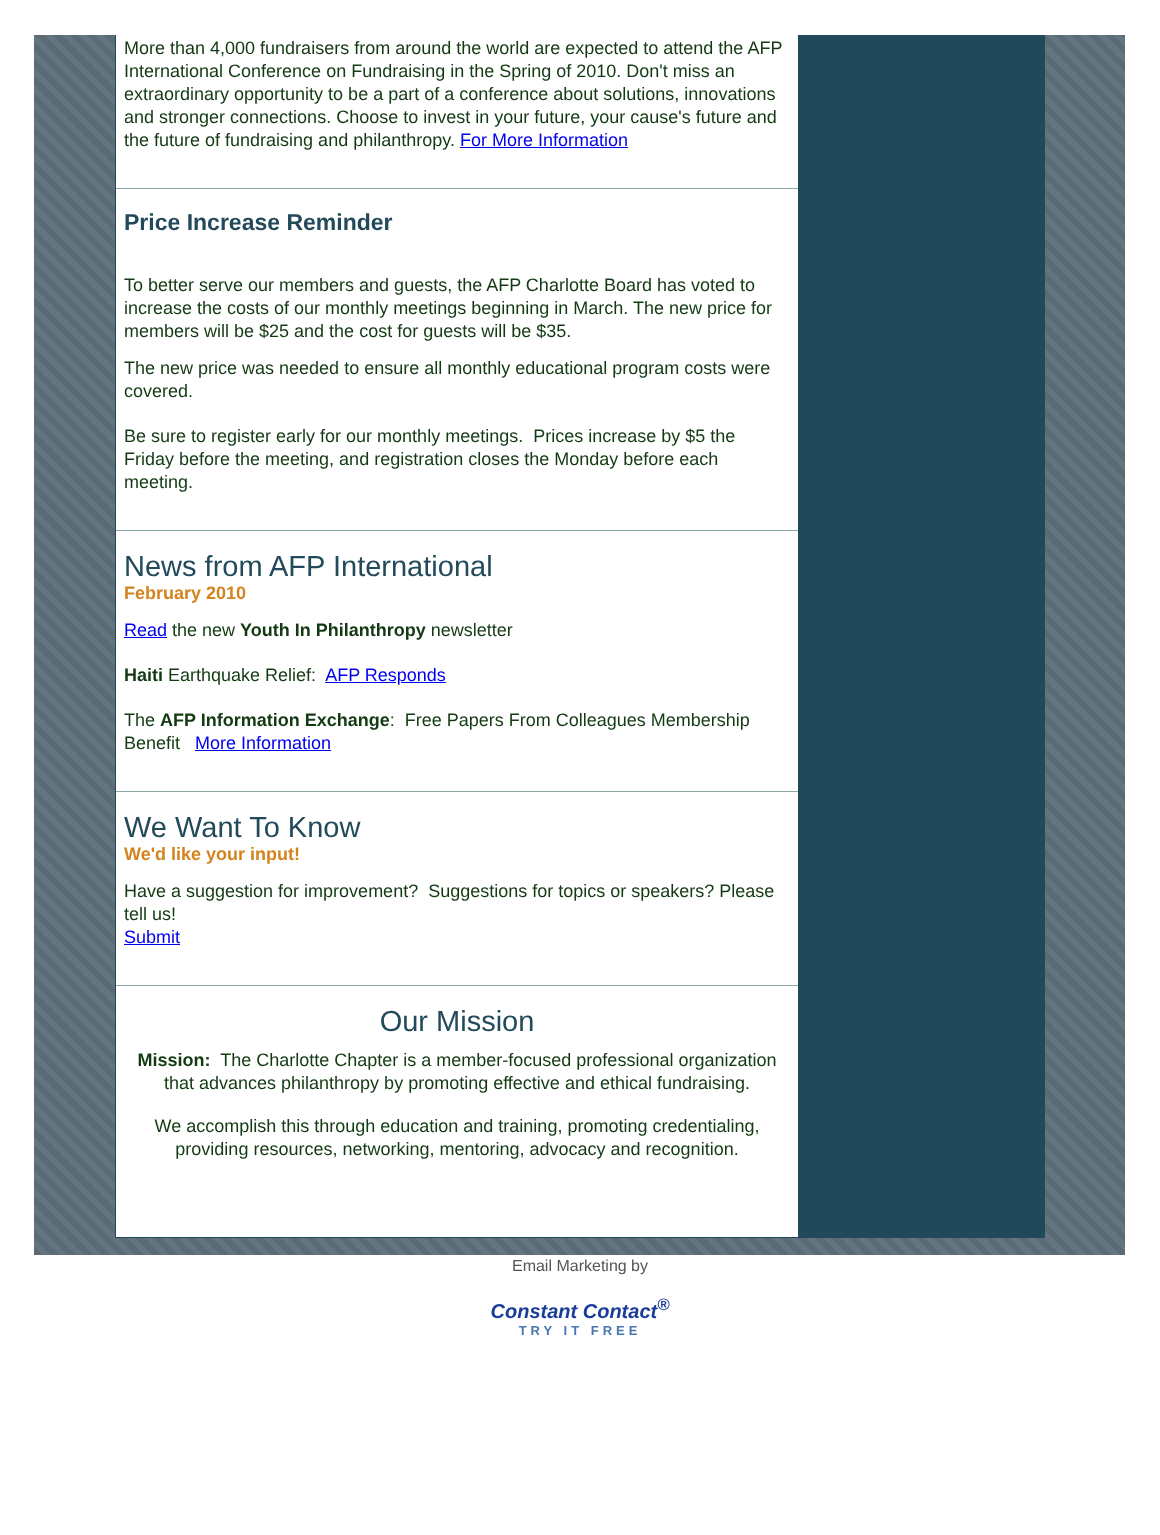More than 4,000 fundraisers from around the world are expected to attend the AFP International Conference on Fundraising in the Spring of 2010. Don't miss an extraordinary opportunity to be a part of a conference about solutions, innovations and stronger connections. Choose to invest in your future, your cause's future and the future of fundraising and philanthropy. For More Information
Price Increase Reminder
To better serve our members and guests, the AFP Charlotte Board has voted to increase the costs of our monthly meetings beginning in March. The new price for members will be $25 and the cost for guests will be $35.
The new price was needed to ensure all monthly educational program costs were covered.
Be sure to register early for our monthly meetings. Prices increase by $5 the Friday before the meeting, and registration closes the Monday before each meeting.
News from AFP International
February 2010
Read the new Youth In Philanthropy newsletter
Haiti Earthquake Relief: AFP Responds
The AFP Information Exchange: Free Papers From Colleagues Membership Benefit More Information
We Want To Know
We'd like your input!
Have a suggestion for improvement? Suggestions for topics or speakers? Please tell us!
Submit
Our Mission
Mission: The Charlotte Chapter is a member-focused professional organization that advances philanthropy by promoting effective and ethical fundraising.
We accomplish this through education and training, promoting credentialing, providing resources, networking, mentoring, advocacy and recognition.
Email Marketing by
Constant Contact<sup>®</sup>
TRY IT FREE